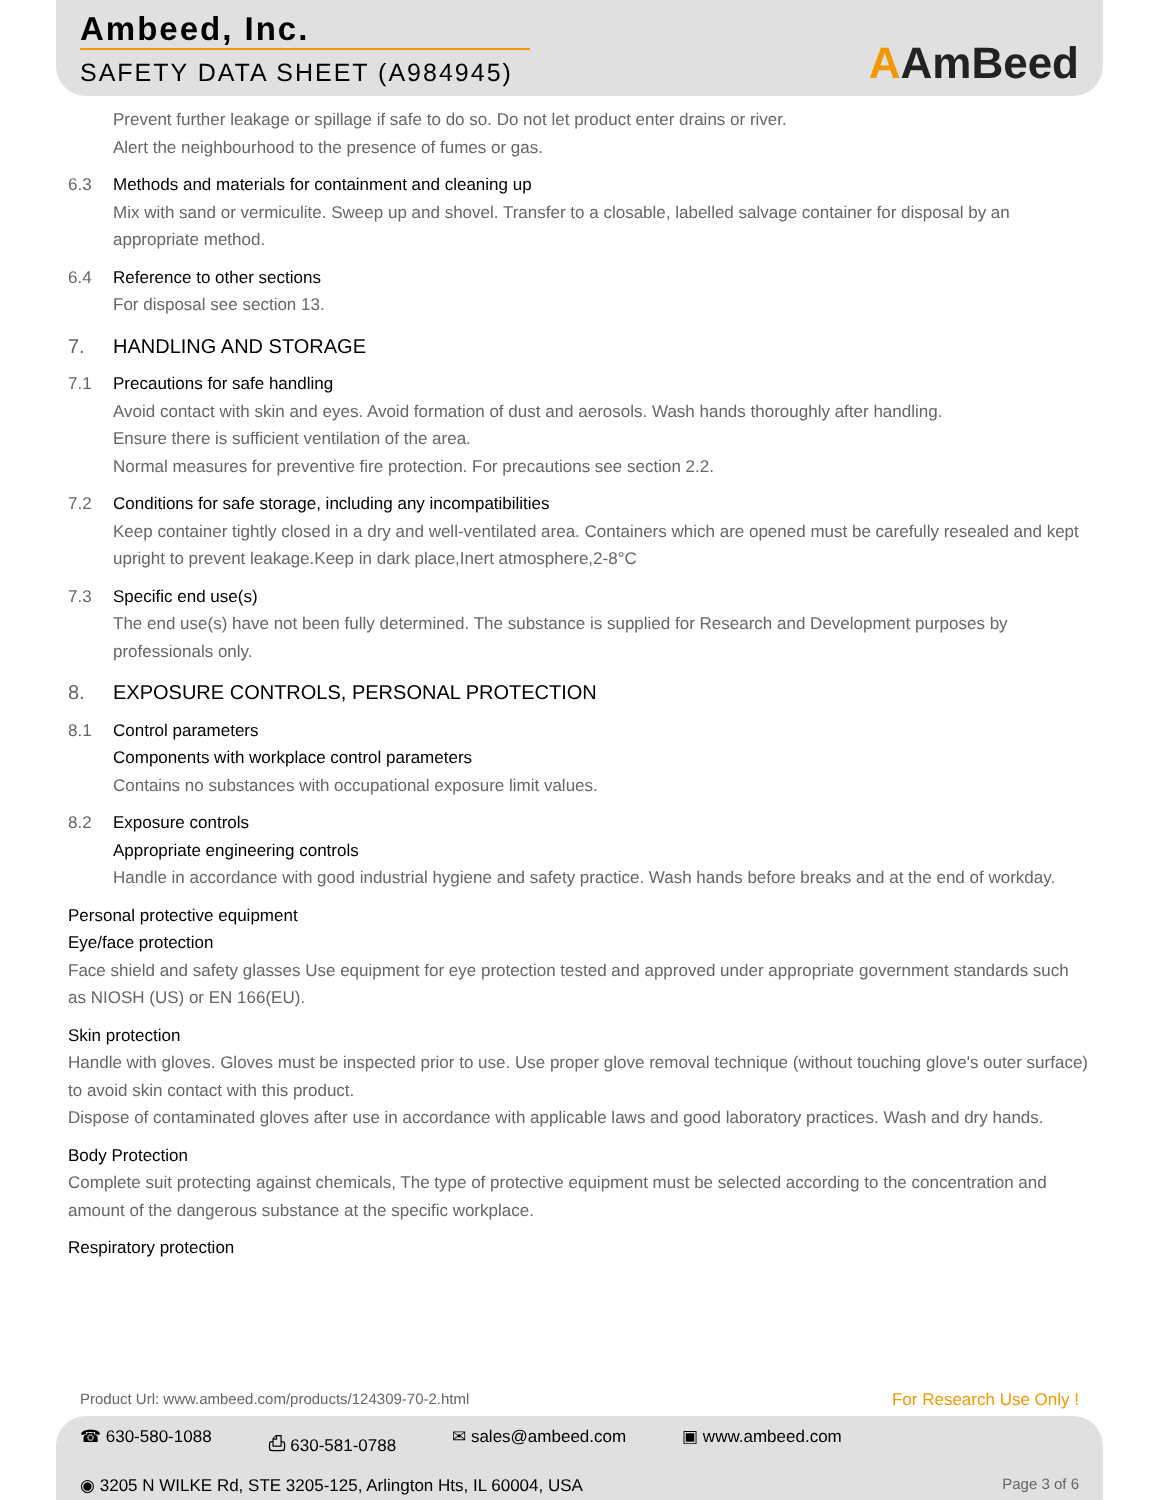Ambeed, Inc.
SAFETY DATA SHEET (A984945)
AAmBeed
Prevent further leakage or spillage if safe to do so. Do not let product enter drains or river.
Alert the neighbourhood to the presence of fumes or gas.
6.3 Methods and materials for containment and cleaning up
Mix with sand or vermiculite. Sweep up and shovel. Transfer to a closable, labelled salvage container for disposal by an appropriate method.
6.4 Reference to other sections
For disposal see section 13.
7. HANDLING AND STORAGE
7.1 Precautions for safe handling
Avoid contact with skin and eyes. Avoid formation of dust and aerosols. Wash hands thoroughly after handling.
Ensure there is sufficient ventilation of the area.
Normal measures for preventive fire protection. For precautions see section 2.2.
7.2 Conditions for safe storage, including any incompatibilities
Keep container tightly closed in a dry and well-ventilated area. Containers which are opened must be carefully resealed and kept upright to prevent leakage.Keep in dark place,Inert atmosphere,2-8°C
7.3 Specific end use(s)
The end use(s) have not been fully determined. The substance is supplied for Research and Development purposes by professionals only.
8. EXPOSURE CONTROLS, PERSONAL PROTECTION
8.1 Control parameters
Components with workplace control parameters
Contains no substances with occupational exposure limit values.
8.2 Exposure controls
Appropriate engineering controls
Handle in accordance with good industrial hygiene and safety practice. Wash hands before breaks and at the end of workday.
Personal protective equipment
Eye/face protection
Face shield and safety glasses Use equipment for eye protection tested and approved under appropriate government standards such as NIOSH (US) or EN 166(EU).
Skin protection
Handle with gloves. Gloves must be inspected prior to use. Use proper glove removal technique (without touching glove's outer surface) to avoid skin contact with this product.
Dispose of contaminated gloves after use in accordance with applicable laws and good laboratory practices. Wash and dry hands.
Body Protection
Complete suit protecting against chemicals, The type of protective equipment must be selected according to the concentration and amount of the dangerous substance at the specific workplace.
Respiratory protection
Product Url: www.ambeed.com/products/124309-70-2.html For Research Use Only !
☎ 630-580-1088 ⎙ 630-581-0788 ✉ sales@ambeed.com ▣ www.ambeed.com
◉ 3205 N WILKE Rd, STE 3205-125, Arlington Hts, IL 60004, USA Page 3 of 6